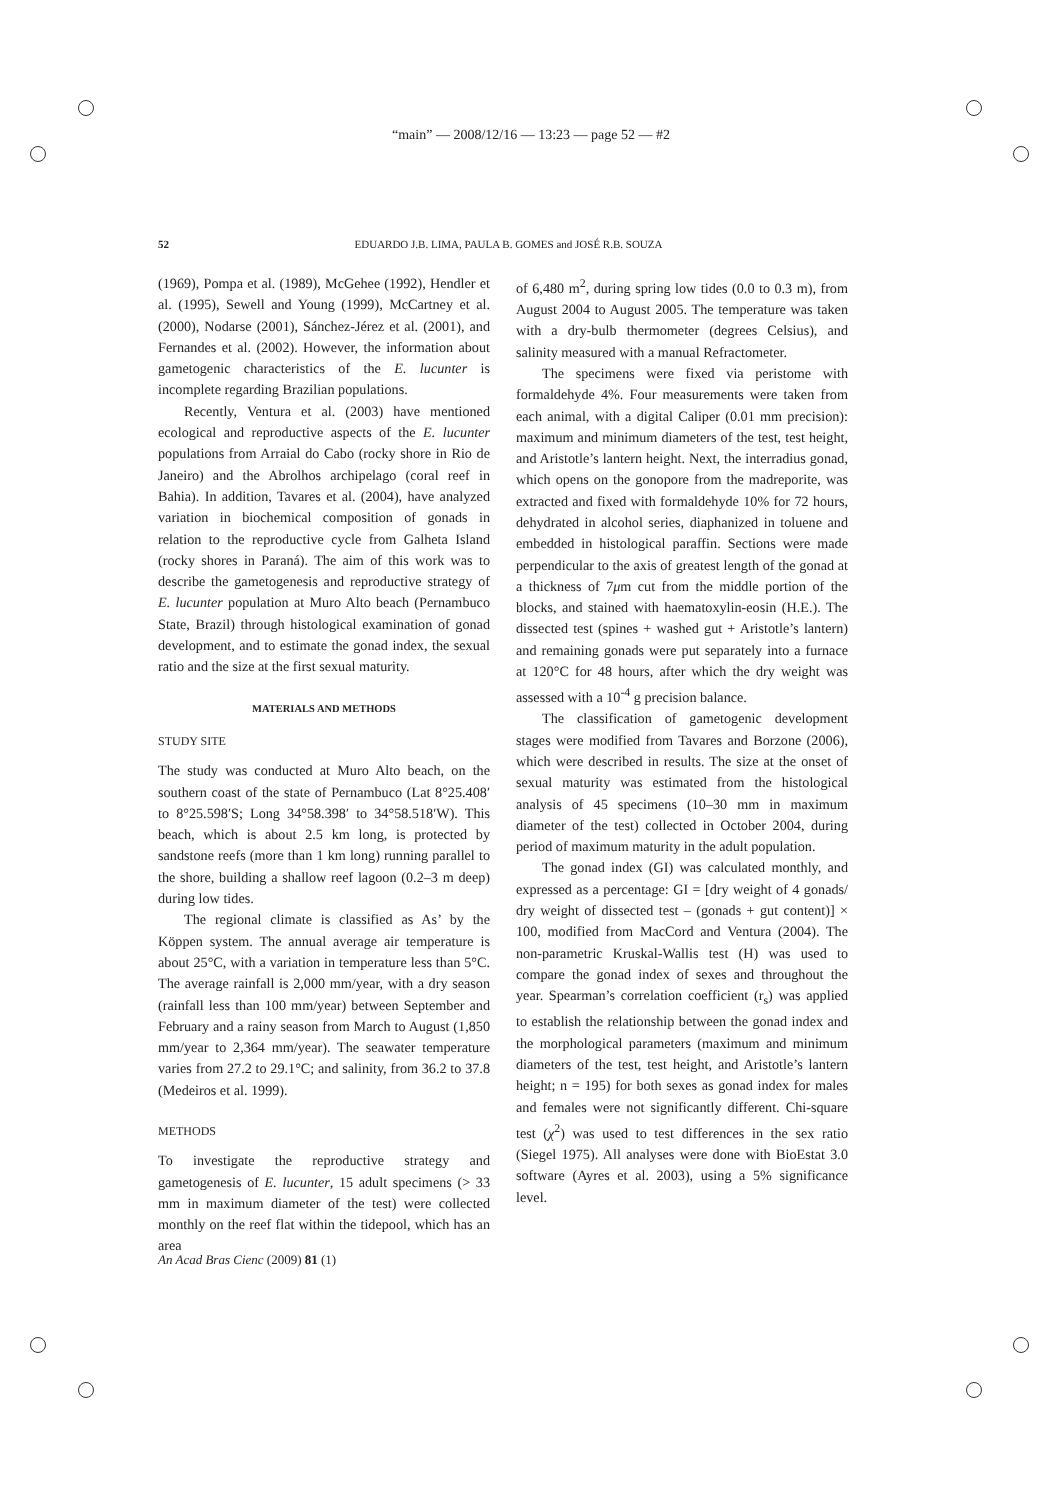“main” — 2008/12/16 — 13:23 — page 52 — #2
52
EDUARDO J.B. LIMA, PAULA B. GOMES and JOSÉ R.B. SOUZA
(1969), Pompa et al. (1989), McGehee (1992), Hendler et al. (1995), Sewell and Young (1999), McCartney et al. (2000), Nodarse (2001), Sánchez-Jérez et al. (2001), and Fernandes et al. (2002). However, the information about gametogenic characteristics of the E. lucunter is incomplete regarding Brazilian populations.
Recently, Ventura et al. (2003) have mentioned ecological and reproductive aspects of the E. lucunter populations from Arraial do Cabo (rocky shore in Rio de Janeiro) and the Abrolhos archipelago (coral reef in Bahia). In addition, Tavares et al. (2004), have analyzed variation in biochemical composition of gonads in relation to the reproductive cycle from Galheta Island (rocky shores in Paraná). The aim of this work was to describe the gametogenesis and reproductive strategy of E. lucunter population at Muro Alto beach (Pernambuco State, Brazil) through histological examination of gonad development, and to estimate the gonad index, the sexual ratio and the size at the first sexual maturity.
MATERIALS AND METHODS
STUDY SITE
The study was conducted at Muro Alto beach, on the southern coast of the state of Pernambuco (Lat 8°25.408′ to 8°25.598′S; Long 34°58.398′ to 34°58.518′W). This beach, which is about 2.5 km long, is protected by sandstone reefs (more than 1 km long) running parallel to the shore, building a shallow reef lagoon (0.2–3 m deep) during low tides.
The regional climate is classified as As’ by the Köppen system. The annual average air temperature is about 25°C, with a variation in temperature less than 5°C. The average rainfall is 2,000 mm/year, with a dry season (rainfall less than 100 mm/year) between September and February and a rainy season from March to August (1,850 mm/year to 2,364 mm/year). The seawater temperature varies from 27.2 to 29.1°C; and salinity, from 36.2 to 37.8 (Medeiros et al. 1999).
METHODS
To investigate the reproductive strategy and gametogenesis of E. lucunter, 15 adult specimens (> 33 mm in maximum diameter of the test) were collected monthly on the reef flat within the tidepool, which has an area
of 6,480 m<sup>2</sup>, during spring low tides (0.0 to 0.3 m), from August 2004 to August 2005. The temperature was taken with a dry-bulb thermometer (degrees Celsius), and salinity measured with a manual Refractometer.
The specimens were fixed via peristome with formaldehyde 4%. Four measurements were taken from each animal, with a digital Caliper (0.01 mm precision): maximum and minimum diameters of the test, test height, and Aristotle’s lantern height. Next, the interradius gonad, which opens on the gonopore from the madreporite, was extracted and fixed with formaldehyde 10% for 72 hours, dehydrated in alcohol series, diaphanized in toluene and embedded in histological paraffin. Sections were made perpendicular to the axis of greatest length of the gonad at a thickness of 7μm cut from the middle portion of the blocks, and stained with haematoxylin-eosin (H.E.). The dissected test (spines + washed gut + Aristotle’s lantern) and remaining gonads were put separately into a furnace at 120°C for 48 hours, after which the dry weight was assessed with a 10<sup>-4</sup> g precision balance.
The classification of gametogenic development stages were modified from Tavares and Borzone (2006), which were described in results. The size at the onset of sexual maturity was estimated from the histological analysis of 45 specimens (10–30 mm in maximum diameter of the test) collected in October 2004, during period of maximum maturity in the adult population.
The gonad index (GI) was calculated monthly, and expressed as a percentage: GI = [dry weight of 4 gonads/ dry weight of dissected test – (gonads + gut content)] × 100, modified from MacCord and Ventura (2004). The non-parametric Kruskal-Wallis test (H) was used to compare the gonad index of sexes and throughout the year. Spearman’s correlation coefficient (r<sub>s</sub>) was applied to establish the relationship between the gonad index and the morphological parameters (maximum and minimum diameters of the test, test height, and Aristotle’s lantern height; n = 195) for both sexes as gonad index for males and females were not significantly different. Chi-square test (χ<sup>2</sup>) was used to test differences in the sex ratio (Siegel 1975). All analyses were done with BioEstat 3.0 software (Ayres et al. 2003), using a 5% significance level.
An Acad Bras Cienc (2009) 81 (1)